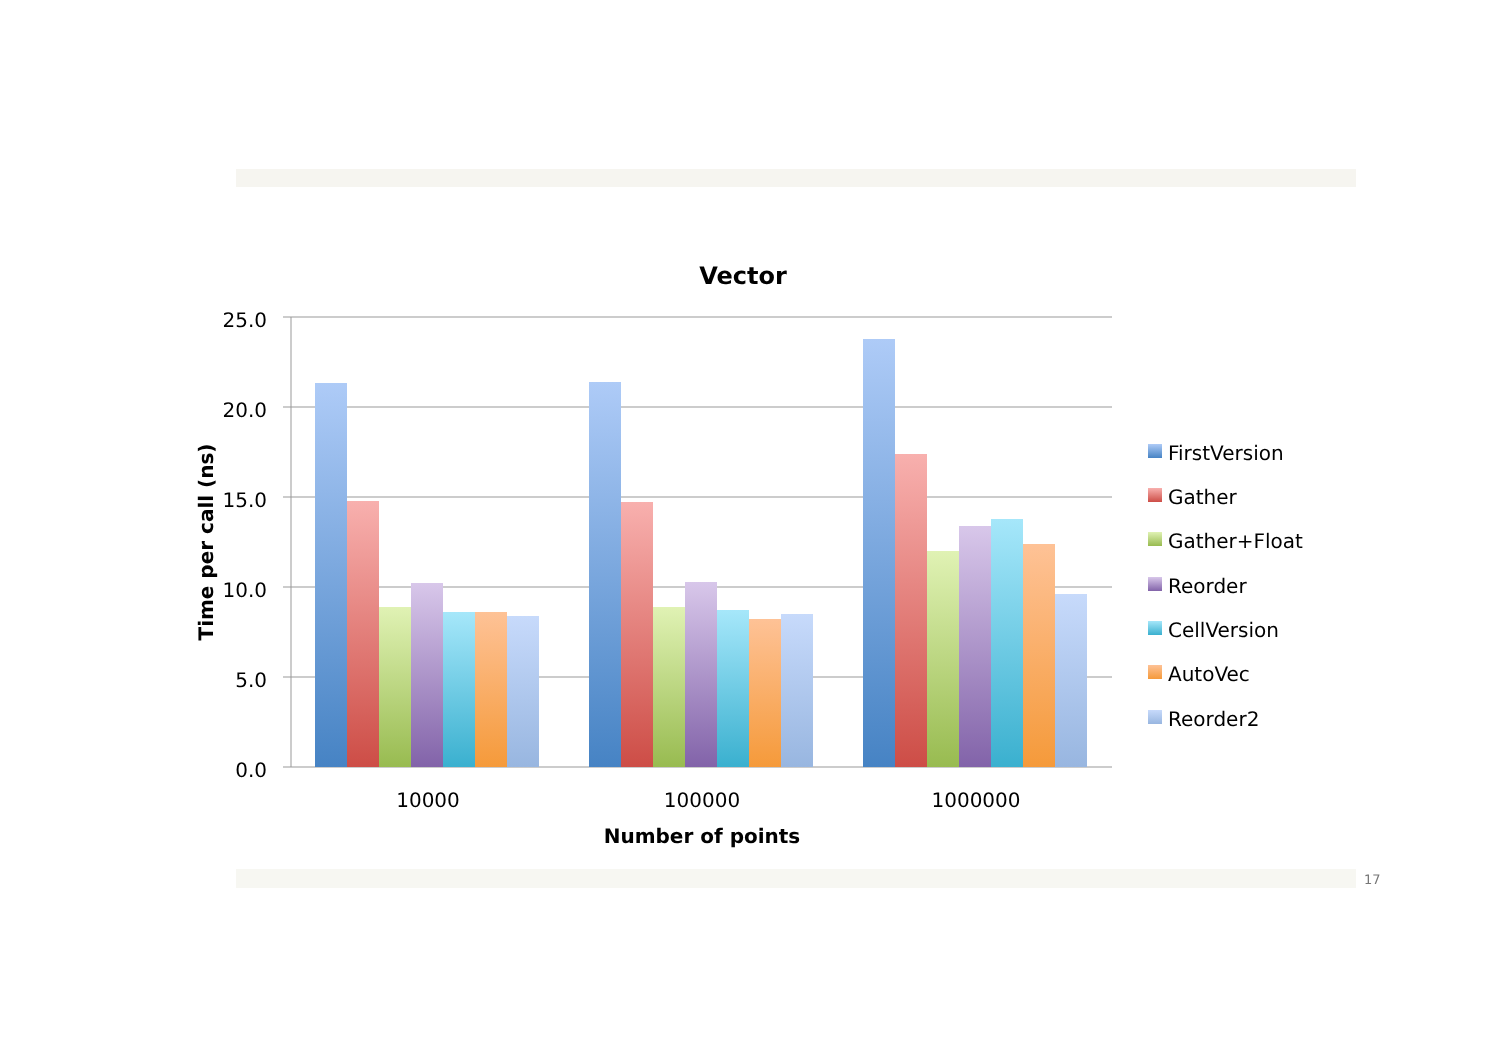Vector
25.0
20.0
15.0
10.0
5.0
0.0
Time per call (ns)
10000
100000
1000000
Number of points
FirstVersion
Gather
Gather+Float
Reorder
CellVersion
AutoVec
Reorder2
17